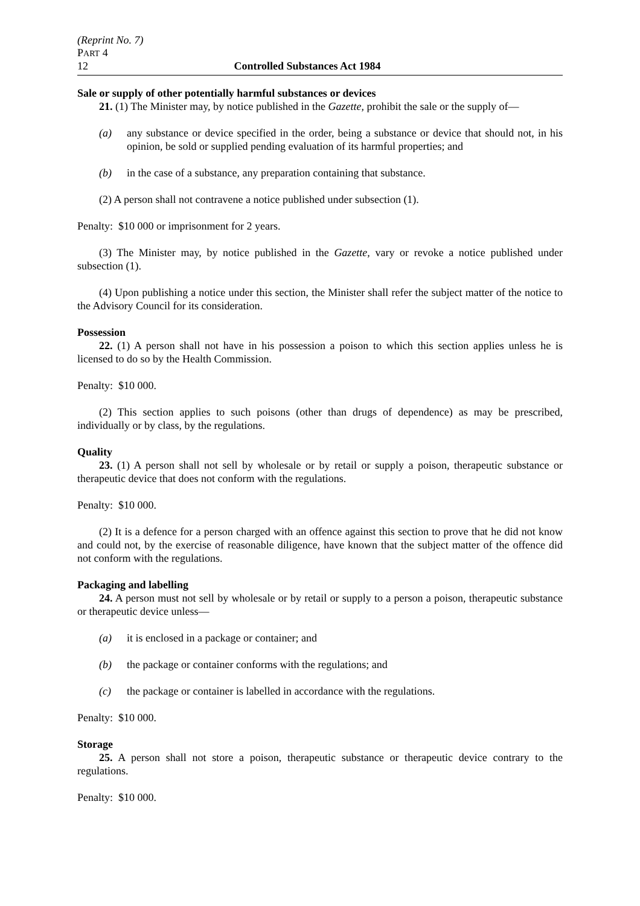(Reprint No. 7)
PART 4
12 Controlled Substances Act 1984
Sale or supply of other potentially harmful substances or devices
21. (1) The Minister may, by notice published in the Gazette, prohibit the sale or the supply of—
(a) any substance or device specified in the order, being a substance or device that should not, in his opinion, be sold or supplied pending evaluation of its harmful properties; and
(b) in the case of a substance, any preparation containing that substance.
(2) A person shall not contravene a notice published under subsection (1).
Penalty: $10 000 or imprisonment for 2 years.
(3) The Minister may, by notice published in the Gazette, vary or revoke a notice published under subsection (1).
(4) Upon publishing a notice under this section, the Minister shall refer the subject matter of the notice to the Advisory Council for its consideration.
Possession
22. (1) A person shall not have in his possession a poison to which this section applies unless he is licensed to do so by the Health Commission.
Penalty: $10 000.
(2) This section applies to such poisons (other than drugs of dependence) as may be prescribed, individually or by class, by the regulations.
Quality
23. (1) A person shall not sell by wholesale or by retail or supply a poison, therapeutic substance or therapeutic device that does not conform with the regulations.
Penalty: $10 000.
(2) It is a defence for a person charged with an offence against this section to prove that he did not know and could not, by the exercise of reasonable diligence, have known that the subject matter of the offence did not conform with the regulations.
Packaging and labelling
24. A person must not sell by wholesale or by retail or supply to a person a poison, therapeutic substance or therapeutic device unless—
(a) it is enclosed in a package or container; and
(b) the package or container conforms with the regulations; and
(c) the package or container is labelled in accordance with the regulations.
Penalty: $10 000.
Storage
25. A person shall not store a poison, therapeutic substance or therapeutic device contrary to the regulations.
Penalty: $10 000.